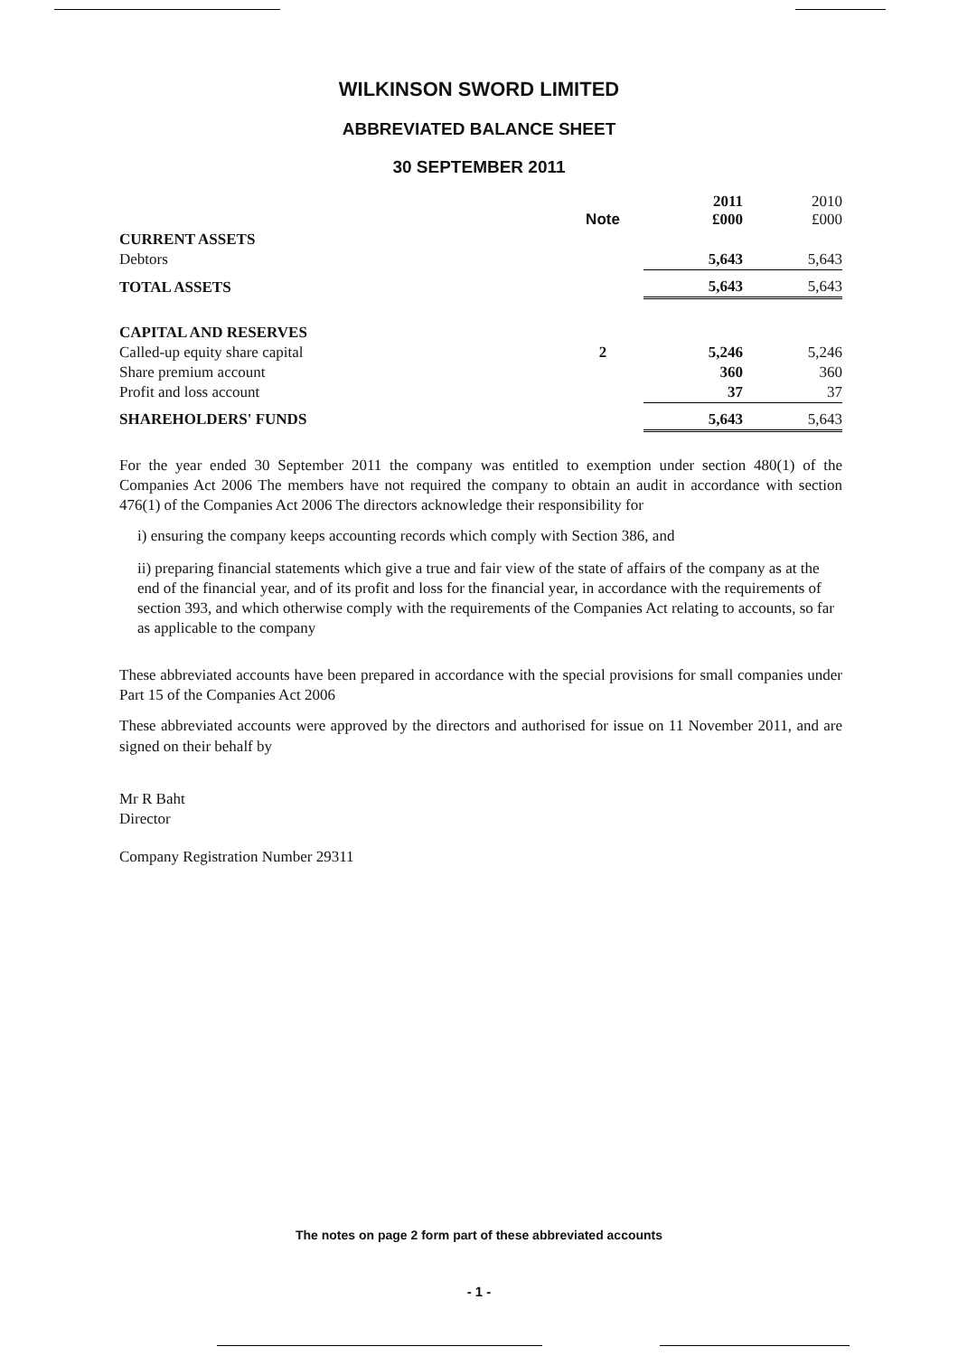WILKINSON SWORD LIMITED
ABBREVIATED BALANCE SHEET
30 SEPTEMBER 2011
| | Note | 2011 £000 | 2010 £000 |
| --- | --- | --- | --- |
| CURRENT ASSETS | | | |
| Debtors | | 5,643 | 5,643 |
| TOTAL ASSETS | | 5,643 | 5,643 |
| CAPITAL AND RESERVES | | | |
| Called-up equity share capital | 2 | 5,246 | 5,246 |
| Share premium account | | 360 | 360 |
| Profit and loss account | | 37 | 37 |
| SHAREHOLDERS' FUNDS | | 5,643 | 5,643 |
For the year ended 30 September 2011 the company was entitled to exemption under section 480(1) of the Companies Act 2006 The members have not required the company to obtain an audit in accordance with section 476(1) of the Companies Act 2006 The directors acknowledge their responsibility for
i) ensuring the company keeps accounting records which comply with Section 386, and
ii) preparing financial statements which give a true and fair view of the state of affairs of the company as at the end of the financial year, and of its profit and loss for the financial year, in accordance with the requirements of section 393, and which otherwise comply with the requirements of the Companies Act relating to accounts, so far as applicable to the company
These abbreviated accounts have been prepared in accordance with the special provisions for small companies under Part 15 of the Companies Act 2006
These abbreviated accounts were approved by the directors and authorised for issue on 11 November 2011, and are signed on their behalf by
Mr R Baht
Director
Company Registration Number 29311
The notes on page 2 form part of these abbreviated accounts
- 1 -